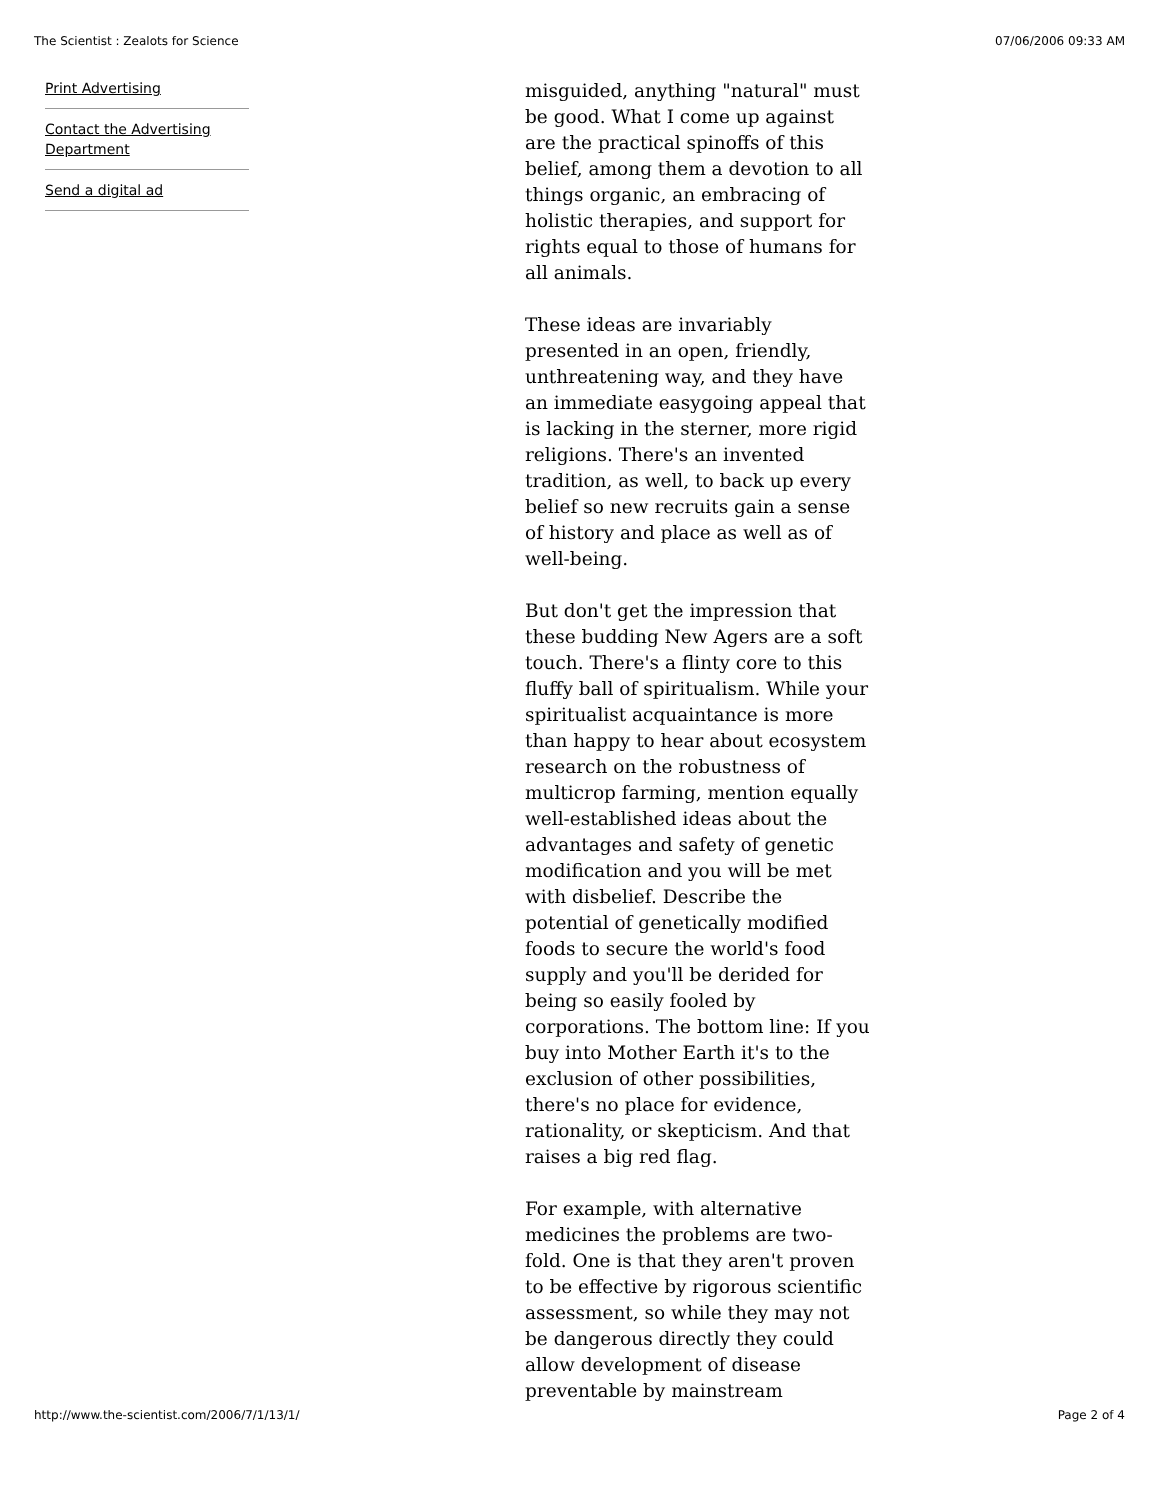The Scientist : Zealots for Science 07/06/2006 09:33 AM
Print Advertising
Contact the Advertising Department
Send a digital ad
misguided, anything "natural" must be good. What I come up against are the practical spinoffs of this belief, among them a devotion to all things organic, an embracing of holistic therapies, and support for rights equal to those of humans for all animals.
These ideas are invariably presented in an open, friendly, unthreatening way, and they have an immediate easygoing appeal that is lacking in the sterner, more rigid religions. There's an invented tradition, as well, to back up every belief so new recruits gain a sense of history and place as well as of well-being.
But don't get the impression that these budding New Agers are a soft touch. There's a flinty core to this fluffy ball of spiritualism. While your spiritualist acquaintance is more than happy to hear about ecosystem research on the robustness of multicrop farming, mention equally well-established ideas about the advantages and safety of genetic modification and you will be met with disbelief. Describe the potential of genetically modified foods to secure the world's food supply and you'll be derided for being so easily fooled by corporations. The bottom line: If you buy into Mother Earth it's to the exclusion of other possibilities, there's no place for evidence, rationality, or skepticism. And that raises a big red flag.
For example, with alternative medicines the problems are two-fold. One is that they aren't proven to be effective by rigorous scientific assessment, so while they may not be dangerous directly they could allow development of disease preventable by mainstream
http://www.the-scientist.com/2006/7/1/13/1/ Page 2 of 4